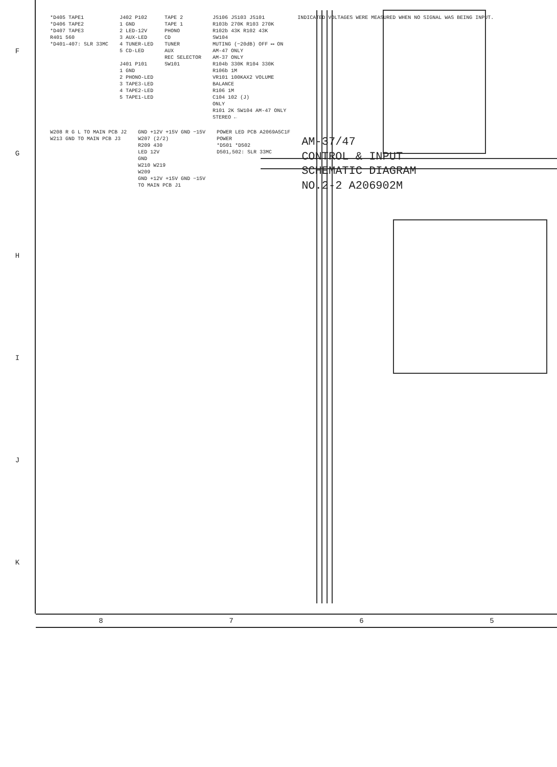FGHIJK
*D405 TAPE1
*D406 TAPE2
*D407 TAPE3
R401 560
*D401–407: SLR 33MC
J402 P102
1 GND
2 LED-12V
3 AUX-LED
4 TUNER-LED
5 CD-LED
J401 P101
1 GND
2 PHONO-LED
3 TAPE3-LED
4 TAPE2-LED
5 TAPE1-LED
TAPE 2
TAPE 1
PHONO
CD
TUNER
AUX
REC SELECTOR
SW101
JS106 JS103 JS101
R103b 270K R103 270K
R102b 43K R102 43K
SW104
MUTING (−20dB) OFF ⟷ ON
AM-47 ONLY
AM-37 ONLY
R104b 330K R104 330K
R106b 1M
VR101 100KAX2 VOLUME
BALANCE
R106 1M
C104 102 (J)
ONLY
R101 2K SW104 AM-47 ONLY
STEREO ←
INDICATED VOLTAGES WERE MEASURED WHEN NO SIGNAL WAS BEING INPUT.
W208 R G L TO MAIN PCB J2
W213 GND TO MAIN PCB J3
GND +12V +15V GND −15V
W207 (2/2)
R209 430
LED 12V
GND
W210 W219
W209
GND +12V +15V GND −15V
TO MAIN PCB J1
POWER LED PCB A2069A5C1F
POWER
*D501 *D502
D501,502: SLR 33MC
AM-37/47
CONTROL & INPUT
SCHEMATIC DIAGRAM
NO.2-2 A206902M
8765